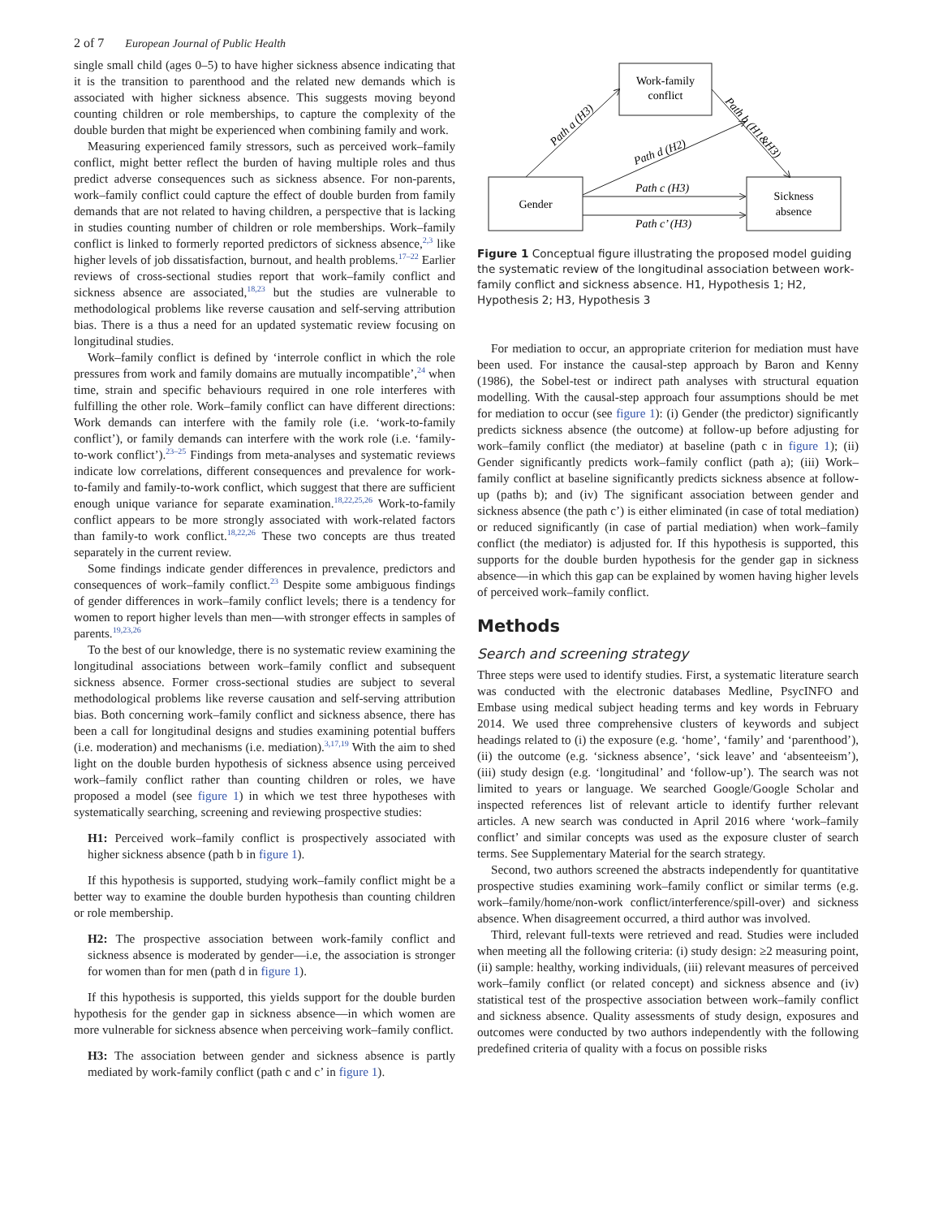2 of 7 European Journal of Public Health
single small child (ages 0–5) to have higher sickness absence indicating that it is the transition to parenthood and the related new demands which is associated with higher sickness absence. This suggests moving beyond counting children or role memberships, to capture the complexity of the double burden that might be experienced when combining family and work.
Measuring experienced family stressors, such as perceived work–family conflict, might better reflect the burden of having multiple roles and thus predict adverse consequences such as sickness absence. For non-parents, work–family conflict could capture the effect of double burden from family demands that are not related to having children, a perspective that is lacking in studies counting number of children or role memberships. Work–family conflict is linked to formerly reported predictors of sickness absence,<sup>2,3</sup> like higher levels of job dissatisfaction, burnout, and health problems.<sup>17–22</sup> Earlier reviews of cross-sectional studies report that work–family conflict and sickness absence are associated,<sup>18,23</sup> but the studies are vulnerable to methodological problems like reverse causation and self-serving attribution bias. There is a thus a need for an updated systematic review focusing on longitudinal studies.
Work–family conflict is defined by ‘interrole conflict in which the role pressures from work and family domains are mutually incompatible’,<sup>24</sup> when time, strain and specific behaviours required in one role interferes with fulfilling the other role. Work–family conflict can have different directions: Work demands can interfere with the family role (i.e. ‘work-to-family conflict’), or family demands can interfere with the work role (i.e. ‘family-to-work conflict’).<sup>23–25</sup> Findings from meta-analyses and systematic reviews indicate low correlations, different consequences and prevalence for work-to-family and family-to-work conflict, which suggest that there are sufficient enough unique variance for separate examination.<sup>18,22,25,26</sup> Work-to-family conflict appears to be more strongly associated with work-related factors than family-to work conflict.<sup>18,22,26</sup> These two concepts are thus treated separately in the current review.
Some findings indicate gender differences in prevalence, predictors and consequences of work–family conflict.<sup>23</sup> Despite some ambiguous findings of gender differences in work–family conflict levels; there is a tendency for women to report higher levels than men—with stronger effects in samples of parents.<sup>19,23,26</sup>
To the best of our knowledge, there is no systematic review examining the longitudinal associations between work–family conflict and subsequent sickness absence. Former cross-sectional studies are subject to several methodological problems like reverse causation and self-serving attribution bias. Both concerning work–family conflict and sickness absence, there has been a call for longitudinal designs and studies examining potential buffers (i.e. moderation) and mechanisms (i.e. mediation).<sup>3,17,19</sup> With the aim to shed light on the double burden hypothesis of sickness absence using perceived work–family conflict rather than counting children or roles, we have proposed a model (see figure 1) in which we test three hypotheses with systematically searching, screening and reviewing prospective studies:
H1: Perceived work–family conflict is prospectively associated with higher sickness absence (path b in figure 1).
If this hypothesis is supported, studying work–family conflict might be a better way to examine the double burden hypothesis than counting children or role membership.
H2: The prospective association between work-family conflict and sickness absence is moderated by gender—i.e, the association is stronger for women than for men (path d in figure 1).
If this hypothesis is supported, this yields support for the double burden hypothesis for the gender gap in sickness absence—in which women are more vulnerable for sickness absence when perceiving work–family conflict.
H3: The association between gender and sickness absence is partly mediated by work-family conflict (path c and c’ in figure 1).
Work-family
conflict
Gender
Sickness
absence
Path a (H3)
Path b (H1&H3)
Path d (H2)
Path c (H3)
Path c’ (H3)
Figure 1 Conceptual figure illustrating the proposed model guiding the systematic review of the longitudinal association between work-family conflict and sickness absence. H1, Hypothesis 1; H2, Hypothesis 2; H3, Hypothesis 3
For mediation to occur, an appropriate criterion for mediation must have been used. For instance the causal-step approach by Baron and Kenny (1986), the Sobel-test or indirect path analyses with structural equation modelling. With the causal-step approach four assumptions should be met for mediation to occur (see figure 1): (i) Gender (the predictor) significantly predicts sickness absence (the outcome) at follow-up before adjusting for work–family conflict (the mediator) at baseline (path c in figure 1); (ii) Gender significantly predicts work–family conflict (path a); (iii) Work–family conflict at baseline significantly predicts sickness absence at follow-up (paths b); and (iv) The significant association between gender and sickness absence (the path c’) is either eliminated (in case of total mediation) or reduced significantly (in case of partial mediation) when work–family conflict (the mediator) is adjusted for. If this hypothesis is supported, this supports for the double burden hypothesis for the gender gap in sickness absence—in which this gap can be explained by women having higher levels of perceived work–family conflict.
Methods
Search and screening strategy
Three steps were used to identify studies. First, a systematic literature search was conducted with the electronic databases Medline, PsycINFO and Embase using medical subject heading terms and key words in February 2014. We used three comprehensive clusters of keywords and subject headings related to (i) the exposure (e.g. ‘home’, ‘family’ and ‘parenthood’), (ii) the outcome (e.g. ‘sickness absence’, ‘sick leave’ and ‘absenteeism’), (iii) study design (e.g. ‘longitudinal’ and ‘follow-up’). The search was not limited to years or language. We searched Google/Google Scholar and inspected references list of relevant article to identify further relevant articles. A new search was conducted in April 2016 where ‘work–family conflict’ and similar concepts was used as the exposure cluster of search terms. See Supplementary Material for the search strategy.
Second, two authors screened the abstracts independently for quantitative prospective studies examining work–family conflict or similar terms (e.g. work–family/home/non-work conflict/interference/spill-over) and sickness absence. When disagreement occurred, a third author was involved.
Third, relevant full-texts were retrieved and read. Studies were included when meeting all the following criteria: (i) study design: ≥2 measuring point, (ii) sample: healthy, working individuals, (iii) relevant measures of perceived work–family conflict (or related concept) and sickness absence and (iv) statistical test of the prospective association between work–family conflict and sickness absence. Quality assessments of study design, exposures and outcomes were conducted by two authors independently with the following predefined criteria of quality with a focus on possible risks